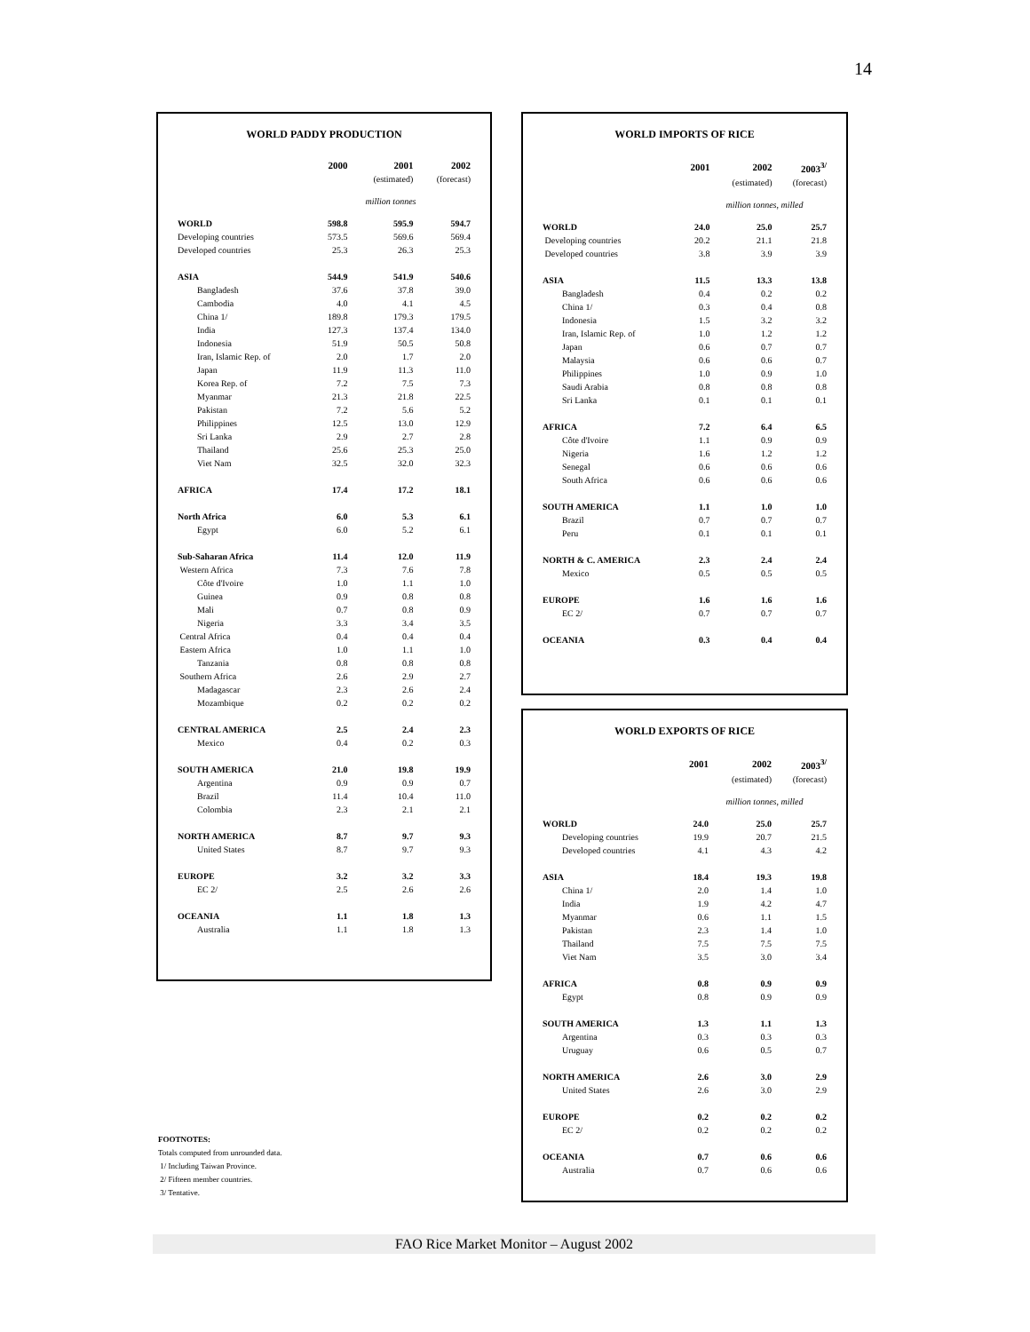14
| WORLD PADDY PRODUCTION | | | |
| | 2000 | 2001 | 2002 |
| | | (estimated) | (forecast) |
| million tonnes | | | |
| WORLD | 598.8 | 595.9 | 594.7 |
| Developing countries | 573.5 | 569.6 | 569.4 |
| Developed countries | 25.3 | 26.3 | 25.3 |
| ASIA | 544.9 | 541.9 | 540.6 |
| Bangladesh | 37.6 | 37.8 | 39.0 |
| Cambodia | 4.0 | 4.1 | 4.5 |
| China 1/ | 189.8 | 179.3 | 179.5 |
| India | 127.3 | 137.4 | 134.0 |
| Indonesia | 51.9 | 50.5 | 50.8 |
| Iran, Islamic Rep. of | 2.0 | 1.7 | 2.0 |
| Japan | 11.9 | 11.3 | 11.0 |
| Korea Rep. of | 7.2 | 7.5 | 7.3 |
| Myanmar | 21.3 | 21.8 | 22.5 |
| Pakistan | 7.2 | 5.6 | 5.2 |
| Philippines | 12.5 | 13.0 | 12.9 |
| Sri Lanka | 2.9 | 2.7 | 2.8 |
| Thailand | 25.6 | 25.3 | 25.0 |
| Viet Nam | 32.5 | 32.0 | 32.3 |
| AFRICA | 17.4 | 17.2 | 18.1 |
| North Africa | 6.0 | 5.3 | 6.1 |
| Egypt | 6.0 | 5.2 | 6.1 |
| Sub-Saharan Africa | 11.4 | 12.0 | 11.9 |
| Western Africa | 7.3 | 7.6 | 7.8 |
| Côte d'Ivoire | 1.0 | 1.1 | 1.0 |
| Guinea | 0.9 | 0.8 | 0.8 |
| Mali | 0.7 | 0.8 | 0.9 |
| Nigeria | 3.3 | 3.4 | 3.5 |
| Central Africa | 0.4 | 0.4 | 0.4 |
| Eastern Africa | 1.0 | 1.1 | 1.0 |
| Tanzania | 0.8 | 0.8 | 0.8 |
| Southern Africa | 2.6 | 2.9 | 2.7 |
| Madagascar | 2.3 | 2.6 | 2.4 |
| Mozambique | 0.2 | 0.2 | 0.2 |
| CENTRAL AMERICA | 2.5 | 2.4 | 2.3 |
| Mexico | 0.4 | 0.2 | 0.3 |
| SOUTH AMERICA | 21.0 | 19.8 | 19.9 |
| Argentina | 0.9 | 0.9 | 0.7 |
| Brazil | 11.4 | 10.4 | 11.0 |
| Colombia | 2.3 | 2.1 | 2.1 |
| NORTH AMERICA | 8.7 | 9.7 | 9.3 |
| United States | 8.7 | 9.7 | 9.3 |
| EUROPE | 3.2 | 3.2 | 3.3 |
| EC 2/ | 2.5 | 2.6 | 2.6 |
| OCEANIA | 1.1 | 1.8 | 1.3 |
| Australia | 1.1 | 1.8 | 1.3 |
| WORLD IMPORTS OF RICE | | | |
| | 2001 | 2002 | 2003<sup>3/</sup> |
| | | (estimated) | (forecast) |
| million tonnes, milled | | | |
| WORLD | 24.0 | 25.0 | 25.7 |
| Developing countries | 20.2 | 21.1 | 21.8 |
| Developed countries | 3.8 | 3.9 | 3.9 |
| ASIA | 11.5 | 13.3 | 13.8 |
| Bangladesh | 0.4 | 0.2 | 0.2 |
| China 1/ | 0.3 | 0.4 | 0.8 |
| Indonesia | 1.5 | 3.2 | 3.2 |
| Iran, Islamic Rep. of | 1.0 | 1.2 | 1.2 |
| Japan | 0.6 | 0.7 | 0.7 |
| Malaysia | 0.6 | 0.6 | 0.7 |
| Philippines | 1.0 | 0.9 | 1.0 |
| Saudi Arabia | 0.8 | 0.8 | 0.8 |
| Sri Lanka | 0.1 | 0.1 | 0.1 |
| AFRICA | 7.2 | 6.4 | 6.5 |
| Côte d'Ivoire | 1.1 | 0.9 | 0.9 |
| Nigeria | 1.6 | 1.2 | 1.2 |
| Senegal | 0.6 | 0.6 | 0.6 |
| South Africa | 0.6 | 0.6 | 0.6 |
| SOUTH AMERICA | 1.1 | 1.0 | 1.0 |
| Brazil | 0.7 | 0.7 | 0.7 |
| Peru | 0.1 | 0.1 | 0.1 |
| NORTH & C. AMERICA | 2.3 | 2.4 | 2.4 |
| Mexico | 0.5 | 0.5 | 0.5 |
| EUROPE | 1.6 | 1.6 | 1.6 |
| EC 2/ | 0.7 | 0.7 | 0.7 |
| OCEANIA | 0.3 | 0.4 | 0.4 |
| WORLD EXPORTS OF RICE | | | |
| | 2001 | 2002 | 2003<sup>3/</sup> |
| | | (estimated) | (forecast) |
| million tonnes, milled | | | |
| WORLD | 24.0 | 25.0 | 25.7 |
| Developing countries | 19.9 | 20.7 | 21.5 |
| Developed countries | 4.1 | 4.3 | 4.2 |
| ASIA | 18.4 | 19.3 | 19.8 |
| China 1/ | 2.0 | 1.4 | 1.0 |
| India | 1.9 | 4.2 | 4.7 |
| Myanmar | 0.6 | 1.1 | 1.5 |
| Pakistan | 2.3 | 1.4 | 1.0 |
| Thailand | 7.5 | 7.5 | 7.5 |
| Viet Nam | 3.5 | 3.0 | 3.4 |
| AFRICA | 0.8 | 0.9 | 0.9 |
| Egypt | 0.8 | 0.9 | 0.9 |
| SOUTH AMERICA | 1.3 | 1.1 | 1.3 |
| Argentina | 0.3 | 0.3 | 0.3 |
| Uruguay | 0.6 | 0.5 | 0.7 |
| NORTH AMERICA | 2.6 | 3.0 | 2.9 |
| United States | 2.6 | 3.0 | 2.9 |
| EUROPE | 0.2 | 0.2 | 0.2 |
| EC 2/ | 0.2 | 0.2 | 0.2 |
| OCEANIA | 0.7 | 0.6 | 0.6 |
| Australia | 0.7 | 0.6 | 0.6 |
FOOTNOTES:
Totals computed from unrounded data.
1/ Including Taiwan Province.
2/ Fifteen member countries.
3/ Tentative.
FAO Rice Market Monitor – August 2002